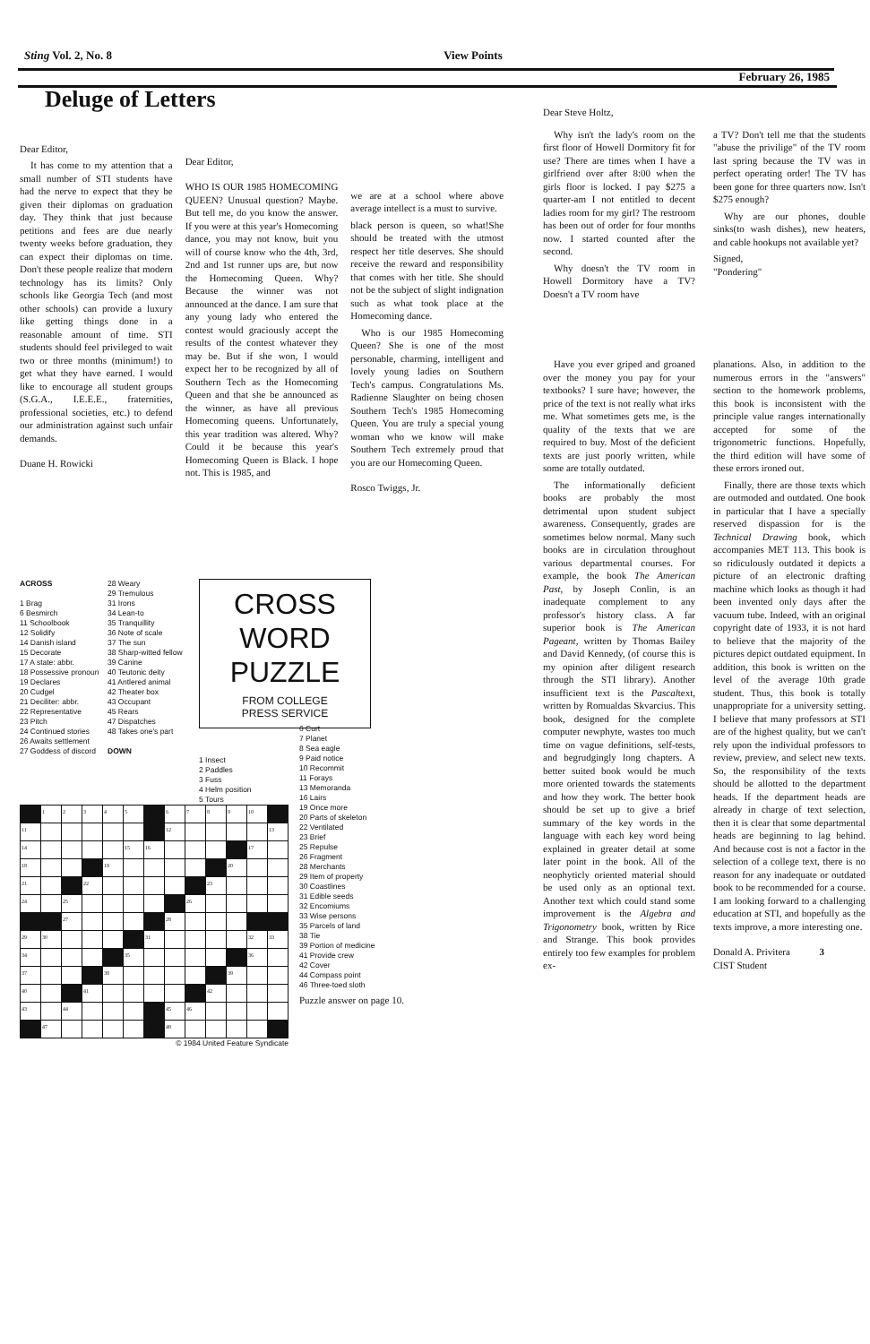Sting Vol. 2, No. 8 View Points
February 26, 1985
Deluge of Letters
Dear Editor,
It has come to my attention that a small number of STI students have had the nerve to expect that they be given their diplomas on graduation day. They think that just because petitions and fees are due nearly twenty weeks before graduation, they can expect their diplomas on time. Don't these people realize that modern technology has its limits? Only schools like Georgia Tech (and most other schools) can provide a luxury like getting things done in a reasonable amount of time. STI students should feel privileged to wait two or three months (minimum!) to get what they have earned. I would like to encourage all student groups (S.G.A., I.E.E.E., fraternities, professional societies, etc.) to defend our administration against such unfair demands.
Duane H. Rowicki
Dear Editor,
WHO IS OUR 1985 HOMECOMING QUEEN? Unusual question? Maybe. But tell me, do you know the answer. If you were at this year's Homecoming dance, you may not know, buit you will of course know who the 4th, 3rd, 2nd and 1st runner ups are, but now the Homecoming Queen. Why? Because the winner was not announced at the dance. I am sure that any young lady who entered the contest would graciously accept the results of the contest whatever they may be. But if she won, I would expect her to be recognized by all of Southern Tech as the Homecoming Queen and that she be announced as the winner, as have all previous Homecoming queens. Unfortunately, this year tradition was altered. Why? Could it be because this year's Homecoming Queen is Black. I hope not. This is 1985, and
we are at a school where above average intellect is a must to survive.
black person is queen, so what!She should be treated with the utmost respect her title deserves. She should receive the reward and responsibility that comes with her title. She should not be the subject of slight indignation such as what took place at the Homecoming dance.
Who is our 1985 Homecoming Queen? She is one of the most personable, charming, intelligent and lovely young ladies on Southern Tech's campus. Congratulations Ms. Radienne Slaughter on being chosen Southern Tech's 1985 Homecoming Queen. You are truly a special young woman who we know will make Southern Tech extremely proud that you are our Homecoming Queen.
Rosco Twiggs, Jr.
ACROSS
1 Brag
6 Besmirch
11 Schoolbook
12 Solidify
14 Danish island
15 Decorate
17 A state: abbr.
18 Possessive pronoun
19 Declares
20 Cudgel
21 Deciliter: abbr.
22 Representative
23 Pitch
24 Continued stories
26 Awaits settlement
27 Goddess of discord
28 Weary
29 Tremulous
31 Irons
34 Lean-to
35 Tranquillity
36 Note of scale
37 The sun
38 Sharp-witted fellow
39 Canine
40 Teutonic deity
41 Antlered animal
42 Theater box
43 Occupant
45 Rears
47 Dispatches
48 Takes one's part
DOWN
CROSS
WORD
PUZZLE
FROM COLLEGE
PRESS SERVICE
1 Insect
2 Paddles
3 Fuss
4 Helm position
5 Tours
| | 1 | 2 | 3 | 4 | 5 | | 6 | 7 | 8 | 9 | 10 | |
| 11 | | | | | | | 12 | | | | | 13 |
| 14 | | | | | 15 | 16 | | | | | 17 | |
| 18 | | | | 19 | | | | | | 20 | | |
| 21 | | | 22 | | | | | | 23 | | | |
| 24 | | 25 | | | | | | 26 | | | | |
| | | 27 | | | | | 28 | | | | | |
| 29 | 30 | | | | | 31 | | | | | 32 | 33 |
| 34 | | | | | 35 | | | | | | 36 | |
| 37 | | | | 38 | | | | | | 39 | | |
| 40 | | | 41 | | | | | | 42 | | | |
| 43 | | 44 | | | | | 45 | 46 | | | | |
| | 47 | | | | | | 48 | | | | | |
© 1984 United Feature Syndicate
6 Curt
7 Planet
8 Sea eagle
9 Paid notice
10 Recommit
11 Forays
13 Memoranda
16 Lairs
19 Once more
20 Parts of skeleton
22 Ventilated
23 Brief
25 Repulse
26 Fragment
28 Merchants
29 Item of property
30 Coastlines
31 Edible seeds
32 Encomiums
33 Wise persons
35 Parcels of land
38 Tie
39 Portion of medicine
41 Provide crew
42 Cover
44 Compass point
46 Three-toed sloth
Puzzle answer on page 10.
Dear Steve Holtz,
Why isn't the lady's room on the first floor of Howell Dormitory fit for use? There are times when I have a girlfriend over after 8:00 when the girls floor is locked. I pay $275 a quarter-am I not entitled to decent ladies room for my girl? The restroom has been out of order for four months now. I started counted after the second.
Why doesn't the TV room in Howell Dormitory have a TV? Doesn't a TV room have
a TV? Don't tell me that the students "abuse the privilige" of the TV room last spring because the TV was in perfect operating order! The TV has been gone for three quarters now. Isn't $275 enough?
Why are our phones, double sinks(to wash dishes), new heaters, and cable hookups not available yet?
Signed,
"Pondering"
Have you ever griped and groaned over the money you pay for your textbooks? I sure have; however, the price of the text is not really what irks me. What sometimes gets me, is the quality of the texts that we are required to buy. Most of the deficient texts are just poorly written, while some are totally outdated.
The informationally deficient books are probably the most detrimental upon student subject awareness. Consequently, grades are sometimes below normal. Many such books are in circulation throughout various departmental courses. For example, the book The American Past, by Joseph Conlin, is an inadequate complement to any professor's history class. A far superior book is The American Pageant, written by Thomas Bailey and David Kennedy, (of course this is my opinion after diligent research through the STI library). Another insufficient text is the Pascaltext, written by Romualdas Skvarcius. This book, designed for the complete computer newphyte, wastes too much time on vague definitions, self-tests, and begrudgingly long chapters. A better suited book would be much more oriented towards the statements and how they work. The better book should be set up to give a brief summary of the key words in the language with each key word being explained in greater detail at some later point in the book. All of the neophyticly oriented material should be used only as an optional text. Another text which could stand some improvement is the Algebra and Trigonometry book, written by Rice and Strange. This book provides entirely too few examples for problem ex-
planations. Also, in addition to the numerous errors in the "answers" section to the homework problems, this book is inconsistent with the principle value ranges internationally accepted for some of the trigonometric functions. Hopefully, the third edition will have some of these errors ironed out.
Finally, there are those texts which are outmoded and outdated. One book in particular that I have a specially reserved dispassion for is the Technical Drawing book, which accompanies MET 113. This book is so ridiculously outdated it depicts a picture of an electronic drafting machine which looks as though it had been invented only days after the vacuum tube. Indeed, with an original copyright date of 1933, it is not hard to believe that the majority of the pictures depict outdated equipment. In addition, this book is written on the level of the average 10th grade student. Thus, this book is totally unappropriate for a university setting. I believe that many professors at STI are of the highest quality, but we can't rely upon the individual professors to review, preview, and select new texts. So, the responsibility of the texts should be allotted to the department heads. If the department heads are already in charge of text selection, then it is clear that some departmental heads are beginning to lag behind. And because cost is not a factor in the selection of a college text, there is no reason for any inadequate or outdated book to be recommended for a course. I am looking forward to a challenging education at STI, and hopefully as the texts improve, a more interesting one.
Donald A. Privitera 3
CIST Student